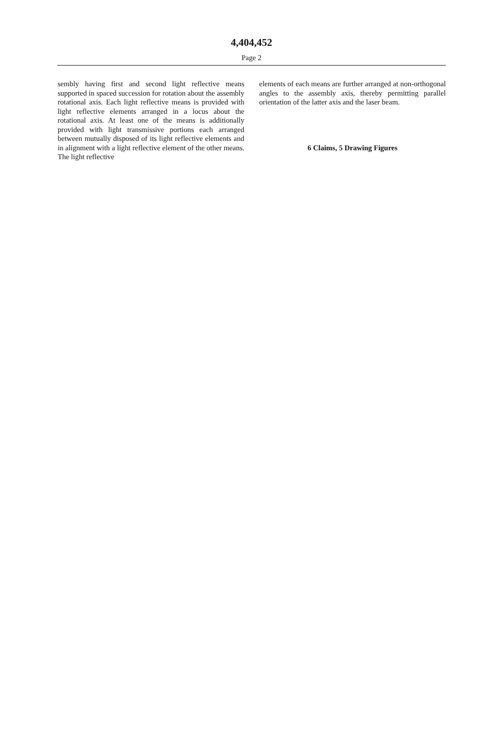4,404,452
Page 2
sembly having first and second light reflective means supported in spaced succession for rotation about the assembly rotational axis. Each light reflective means is provided with light reflective elements arranged in a locus about the rotational axis. At least one of the means is additionally provided with light transmissive portions each arranged between mutually disposed of its light reflective elements and in alignment with a light reflective element of the other means. The light reflective
elements of each means are further arranged at non-orthogonal angles to the assembly axis, thereby permitting parallel orientation of the latter axis and the laser beam.
6 Claims, 5 Drawing Figures